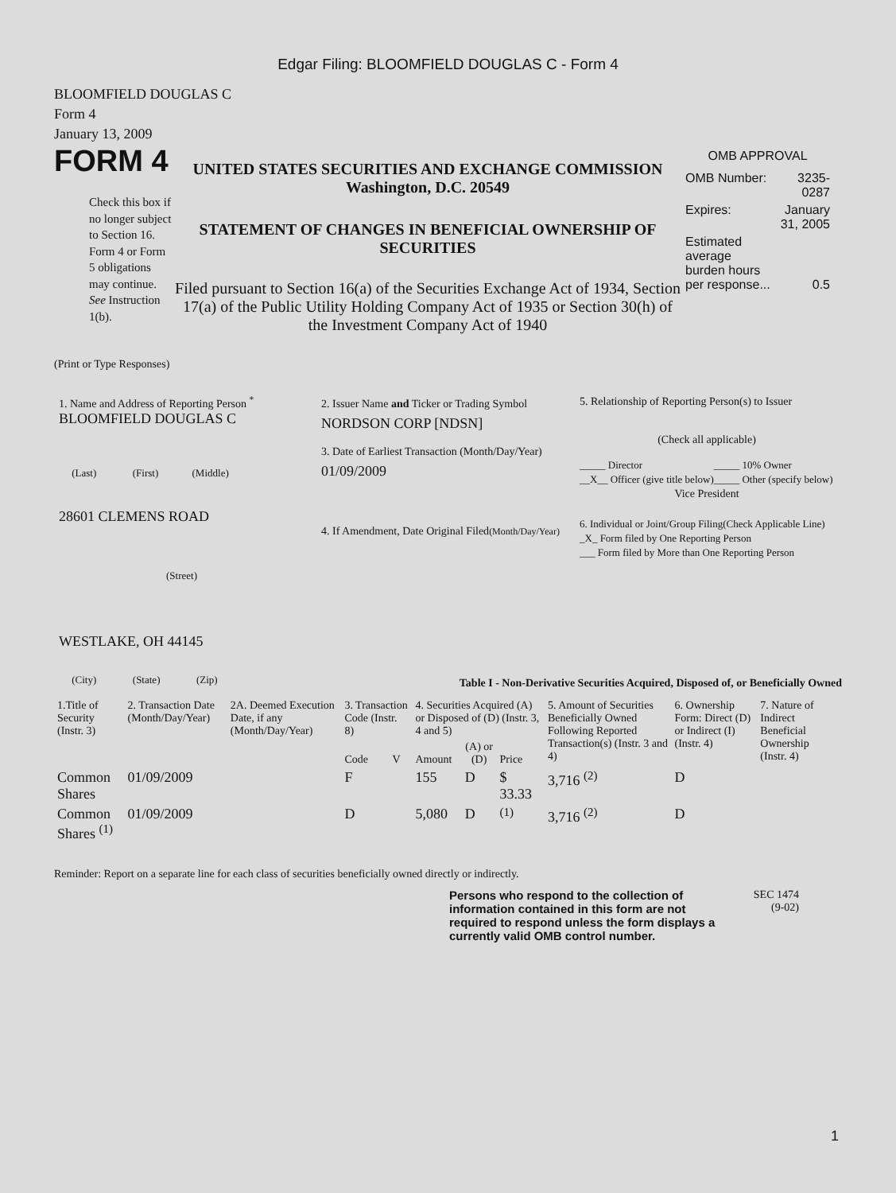Edgar Filing: BLOOMFIELD DOUGLAS C - Form 4
BLOOMFIELD DOUGLAS C
Form 4
January 13, 2009
FORM 4
Check this box if no longer subject to Section 16. Form 4 or Form 5 obligations may continue. See Instruction 1(b).
UNITED STATES SECURITIES AND EXCHANGE COMMISSION
Washington, D.C. 20549
STATEMENT OF CHANGES IN BENEFICIAL OWNERSHIP OF SECURITIES
Filed pursuant to Section 16(a) of the Securities Exchange Act of 1934, Section 17(a) of the Public Utility Holding Company Act of 1935 or Section 30(h) of the Investment Company Act of 1940
OMB APPROVAL
| OMB Number: | 3235-0287 |
| Expires: | January 31, 2005 |
| Estimated average burden hours per response... | 0.5 |
(Print or Type Responses)
1. Name and Address of Reporting Person <sup>*</sup>
BLOOMFIELD DOUGLAS C
(Last) (First) (Middle)
28601 CLEMENS ROAD
(Street)
WESTLAKE, OH 44145
(City) (State) (Zip)
2. Issuer Name and Ticker or Trading Symbol
NORDSON CORP [NDSN]
3. Date of Earliest Transaction (Month/Day/Year)
01/09/2009
4. If Amendment, Date Original Filed(Month/Day/Year)
5. Relationship of Reporting Person(s) to Issuer
(Check all applicable)
| _____ Director | _____ 10% Owner |
| __X__ Officer (give title below) | _____ Other (specify below) |
Vice President
6. Individual or Joint/Group Filing(Check Applicable Line)
_X_ Form filed by One Reporting Person
___ Form filed by More than One Reporting Person
Table I - Non-Derivative Securities Acquired, Disposed of, or Beneficially Owned
| 1.Title of Security (Instr. 3) | 2. Transaction Date (Month/Day/Year) | 2A. Deemed Execution Date, if any (Month/Day/Year) | 3. Transaction Code (Instr. 8) | | 4. Securities Acquired (A) or Disposed of (D) (Instr. 3, 4 and 5) | | | 5. Amount of Securities Beneficially Owned Following Reported Transaction(s) (Instr. 3 and 4) | 6. Ownership Form: Direct (D) or Indirect (I) (Instr. 4) | 7. Nature of Indirect Beneficial Ownership (Instr. 4) |
| --- | --- | --- | --- | --- | --- | --- | --- | --- | --- | --- |
| | | | Code | V | Amount | (A) or (D) | Price | | | |
| Common Shares | 01/09/2009 | | F | | 155 | D | $ 33.33 | 3,716 <sup>(2)</sup> | D | |
| Common Shares <sup>(1)</sup> | 01/09/2009 | | D | | 5,080 | D | <sup>(1)</sup> | 3,716 <sup>(2)</sup> | D | |
Reminder: Report on a separate line for each class of securities beneficially owned directly or indirectly.
Persons who respond to the collection of information contained in this form are not required to respond unless the form displays a currently valid OMB control number.
SEC 1474
(9-02)
1